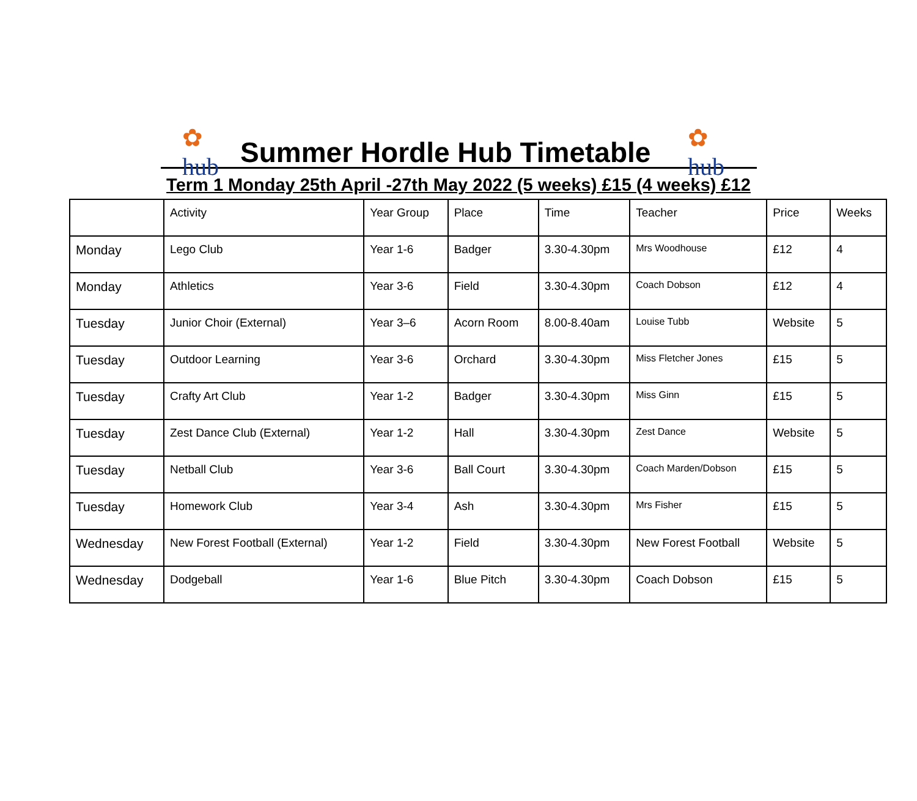✿
hub
Summer Hordle Hub Timetable
✿
hub
Term 1 Monday 25th April -27th May 2022 (5 weeks) £15 (4 weeks) £12
| | Activity | Year Group | Place | Time | Teacher | Price | Weeks |
| --- | --- | --- | --- | --- | --- | --- | --- |
| Monday | Lego Club | Year 1-6 | Badger | 3.30-4.30pm | Mrs Woodhouse | £12 | 4 |
| Monday | Athletics | Year 3-6 | Field | 3.30-4.30pm | Coach Dobson | £12 | 4 |
| Tuesday | Junior Choir (External) | Year 3–6 | Acorn Room | 8.00-8.40am | Louise Tubb | Website | 5 |
| Tuesday | Outdoor Learning | Year 3-6 | Orchard | 3.30-4.30pm | Miss Fletcher Jones | £15 | 5 |
| Tuesday | Crafty Art Club | Year 1-2 | Badger | 3.30-4.30pm | Miss Ginn | £15 | 5 |
| Tuesday | Zest Dance Club (External) | Year 1-2 | Hall | 3.30-4.30pm | Zest Dance | Website | 5 |
| Tuesday | Netball Club | Year 3-6 | Ball Court | 3.30-4.30pm | Coach Marden/Dobson | £15 | 5 |
| Tuesday | Homework Club | Year 3-4 | Ash | 3.30-4.30pm | Mrs Fisher | £15 | 5 |
| Wednesday | New Forest Football (External) | Year 1-2 | Field | 3.30-4.30pm | New Forest Football | Website | 5 |
| Wednesday | Dodgeball | Year 1-6 | Blue Pitch | 3.30-4.30pm | Coach Dobson | £15 | 5 |